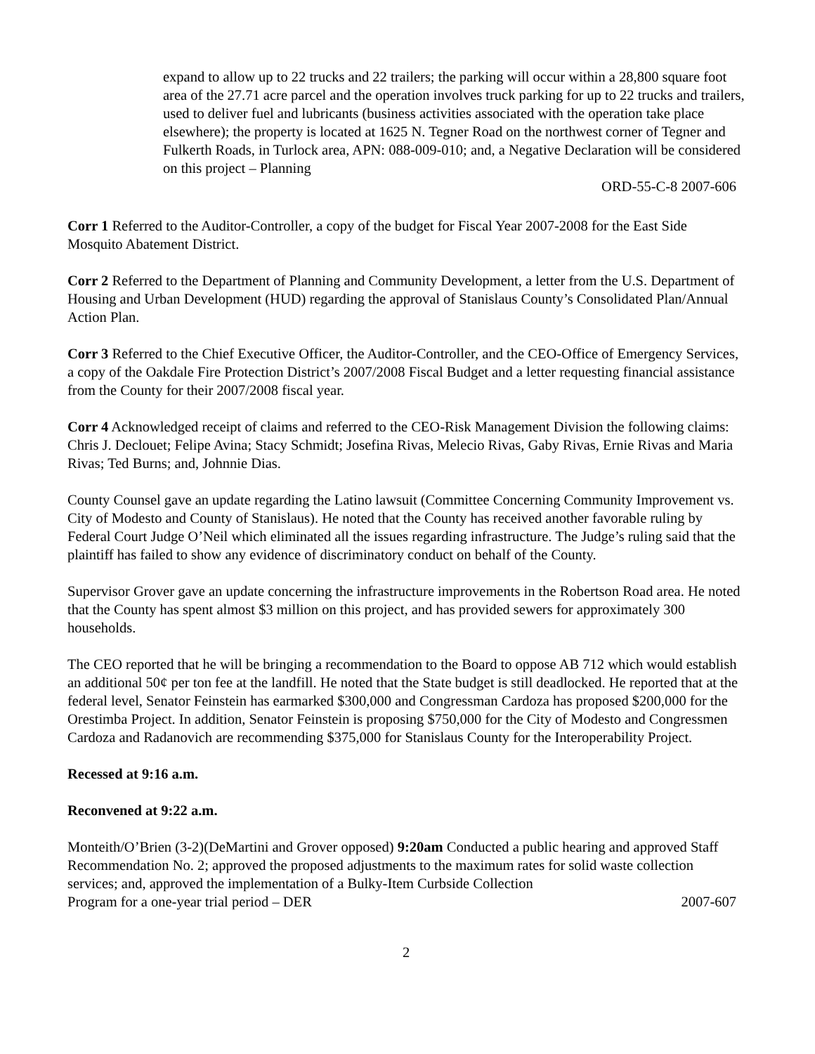expand to allow up to 22 trucks and 22 trailers; the parking will occur within a 28,800 square foot area of the 27.71 acre parcel and the operation involves truck parking for up to 22 trucks and trailers, used to deliver fuel and lubricants (business activities associated with the operation take place elsewhere); the property is located at 1625 N. Tegner Road on the northwest corner of Tegner and Fulkerth Roads, in Turlock area, APN: 088-009-010; and, a Negative Declaration will be considered on this project – Planning
ORD-55-C-8 2007-606
Corr 1 Referred to the Auditor-Controller, a copy of the budget for Fiscal Year 2007-2008 for the East Side Mosquito Abatement District.
Corr 2 Referred to the Department of Planning and Community Development, a letter from the U.S. Department of Housing and Urban Development (HUD) regarding the approval of Stanislaus County’s Consolidated Plan/Annual Action Plan.
Corr 3 Referred to the Chief Executive Officer, the Auditor-Controller, and the CEO-Office of Emergency Services, a copy of the Oakdale Fire Protection District’s 2007/2008 Fiscal Budget and a letter requesting financial assistance from the County for their 2007/2008 fiscal year.
Corr 4 Acknowledged receipt of claims and referred to the CEO-Risk Management Division the following claims: Chris J. Declouet; Felipe Avina; Stacy Schmidt; Josefina Rivas, Melecio Rivas, Gaby Rivas, Ernie Rivas and Maria Rivas; Ted Burns; and, Johnnie Dias.
County Counsel gave an update regarding the Latino lawsuit (Committee Concerning Community Improvement vs. City of Modesto and County of Stanislaus). He noted that the County has received another favorable ruling by Federal Court Judge O’Neil which eliminated all the issues regarding infrastructure. The Judge’s ruling said that the plaintiff has failed to show any evidence of discriminatory conduct on behalf of the County.
Supervisor Grover gave an update concerning the infrastructure improvements in the Robertson Road area. He noted that the County has spent almost $3 million on this project, and has provided sewers for approximately 300 households.
The CEO reported that he will be bringing a recommendation to the Board to oppose AB 712 which would establish an additional 50¢ per ton fee at the landfill. He noted that the State budget is still deadlocked. He reported that at the federal level, Senator Feinstein has earmarked $300,000 and Congressman Cardoza has proposed $200,000 for the Orestimba Project. In addition, Senator Feinstein is proposing $750,000 for the City of Modesto and Congressmen Cardoza and Radanovich are recommending $375,000 for Stanislaus County for the Interoperability Project.
Recessed at 9:16 a.m.
Reconvened at 9:22 a.m.
Monteith/O’Brien (3-2)(DeMartini and Grover opposed) 9:20am Conducted a public hearing and approved Staff Recommendation No. 2; approved the proposed adjustments to the maximum rates for solid waste collection services; and, approved the implementation of a Bulky-Item Curbside Collection
Program for a one-year trial period – DER 2007-607
2